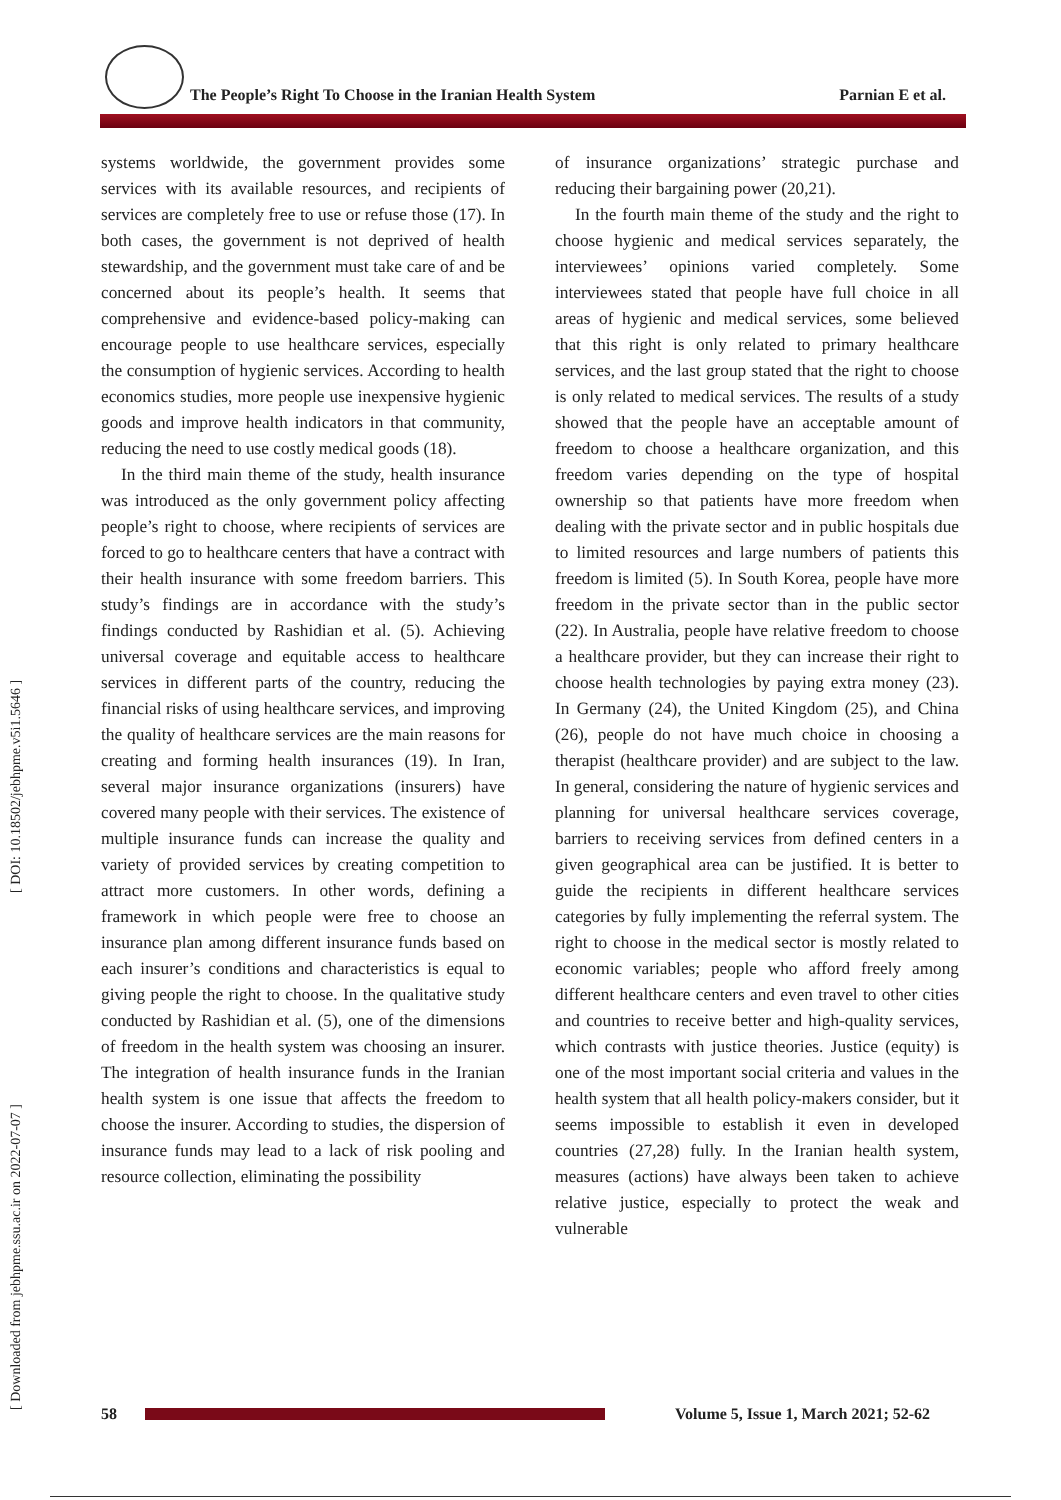The People’s Right To Choose in the Iranian Health System Parnian E et al.
[ Downloaded from jebhpme.ssu.ac.ir on 2022-07-07 ] [ DOI: 10.18502/jebhpme.v5i1.5646 ]
systems worldwide, the government provides some services with its available resources, and recipients of services are completely free to use or refuse those (17). In both cases, the government is not deprived of health stewardship, and the government must take care of and be concerned about its people’s health. It seems that comprehensive and evidence-based policy-making can encourage people to use healthcare services, especially the consumption of hygienic services. According to health economics studies, more people use inexpensive hygienic goods and improve health indicators in that community, reducing the need to use costly medical goods (18).
In the third main theme of the study, health insurance was introduced as the only government policy affecting people’s right to choose, where recipients of services are forced to go to healthcare centers that have a contract with their health insurance with some freedom barriers. This study’s findings are in accordance with the study’s findings conducted by Rashidian et al. (5). Achieving universal coverage and equitable access to healthcare services in different parts of the country, reducing the financial risks of using healthcare services, and improving the quality of healthcare services are the main reasons for creating and forming health insurances (19). In Iran, several major insurance organizations (insurers) have covered many people with their services. The existence of multiple insurance funds can increase the quality and variety of provided services by creating competition to attract more customers. In other words, defining a framework in which people were free to choose an insurance plan among different insurance funds based on each insurer’s conditions and characteristics is equal to giving people the right to choose. In the qualitative study conducted by Rashidian et al. (5), one of the dimensions of freedom in the health system was choosing an insurer. The integration of health insurance funds in the Iranian health system is one issue that affects the freedom to choose the insurer. According to studies, the dispersion of insurance funds may lead to a lack of risk pooling and resource collection, eliminating the possibility
of insurance organizations’ strategic purchase and reducing their bargaining power (20,21).
In the fourth main theme of the study and the right to choose hygienic and medical services separately, the interviewees’ opinions varied completely. Some interviewees stated that people have full choice in all areas of hygienic and medical services, some believed that this right is only related to primary healthcare services, and the last group stated that the right to choose is only related to medical services. The results of a study showed that the people have an acceptable amount of freedom to choose a healthcare organization, and this freedom varies depending on the type of hospital ownership so that patients have more freedom when dealing with the private sector and in public hospitals due to limited resources and large numbers of patients this freedom is limited (5). In South Korea, people have more freedom in the private sector than in the public sector (22). In Australia, people have relative freedom to choose a healthcare provider, but they can increase their right to choose health technologies by paying extra money (23). In Germany (24), the United Kingdom (25), and China (26), people do not have much choice in choosing a therapist (healthcare provider) and are subject to the law. In general, considering the nature of hygienic services and planning for universal healthcare services coverage, barriers to receiving services from defined centers in a given geographical area can be justified. It is better to guide the recipients in different healthcare services categories by fully implementing the referral system. The right to choose in the medical sector is mostly related to economic variables; people who afford freely among different healthcare centers and even travel to other cities and countries to receive better and high-quality services, which contrasts with justice theories. Justice (equity) is one of the most important social criteria and values in the health system that all health policy-makers consider, but it seems impossible to establish it even in developed countries (27,28) fully. In the Iranian health system, measures (actions) have always been taken to achieve relative justice, especially to protect the weak and vulnerable
58
Volume 5, Issue 1, March 2021; 52-62